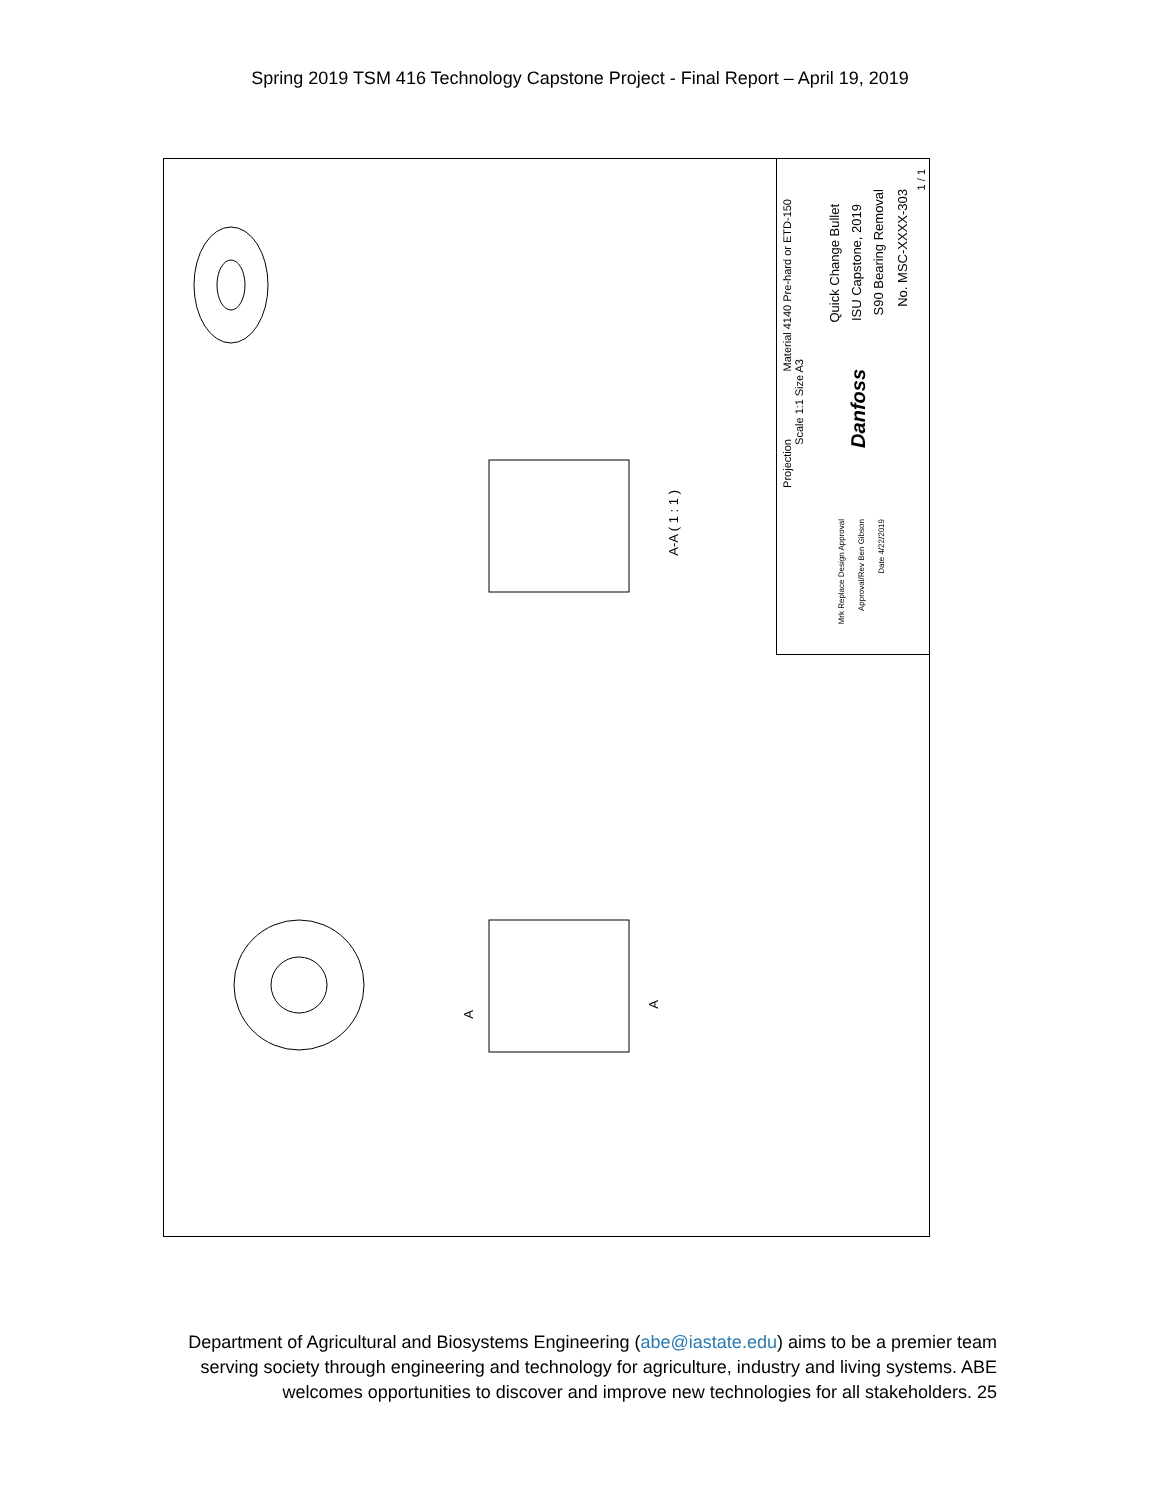Spring 2019 TSM 416 Technology Capstone Project - Final Report – April 19, 2019
Material 4140 Pre-hard or ETD-150
Size A3
Scale 1:1
Projection
Quick Change Bullet
ISU Capstone, 2019
S90 Bearing Removal
No. MSC-XXXX-303
1 / 1
Danfoss
Mrk Replace Design Approval
Approval/Rev Ben Gibson
Date 4/22/2019
A-A ( 1 : 1 )
A
A
Department of Agricultural and Biosystems Engineering (abe@iastate.edu) aims to be a premier team
serving society through engineering and technology for agriculture, industry and living systems. ABE
welcomes opportunities to discover and improve new technologies for all stakeholders. 25